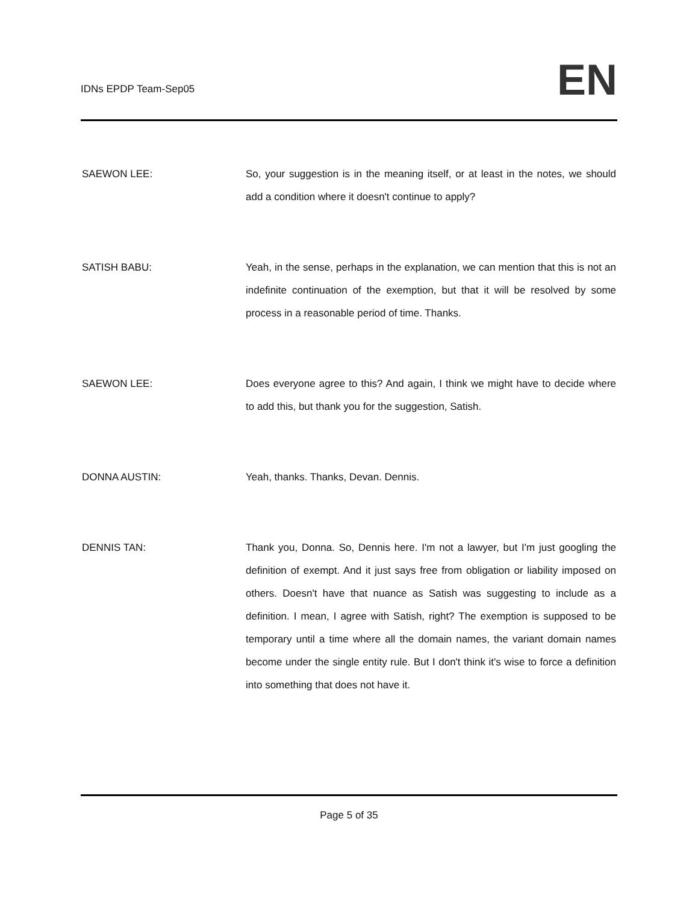IDNs EPDP Team-Sep05
EN
SAEWON LEE: So, your suggestion is in the meaning itself, or at least in the notes, we should add a condition where it doesn't continue to apply?
SATISH BABU: Yeah, in the sense, perhaps in the explanation, we can mention that this is not an indefinite continuation of the exemption, but that it will be resolved by some process in a reasonable period of time. Thanks.
SAEWON LEE: Does everyone agree to this? And again, I think we might have to decide where to add this, but thank you for the suggestion, Satish.
DONNA AUSTIN: Yeah, thanks. Thanks, Devan. Dennis.
DENNIS TAN: Thank you, Donna. So, Dennis here. I'm not a lawyer, but I'm just googling the definition of exempt. And it just says free from obligation or liability imposed on others. Doesn't have that nuance as Satish was suggesting to include as a definition. I mean, I agree with Satish, right? The exemption is supposed to be temporary until a time where all the domain names, the variant domain names become under the single entity rule. But I don't think it's wise to force a definition into something that does not have it.
Page 5 of 35